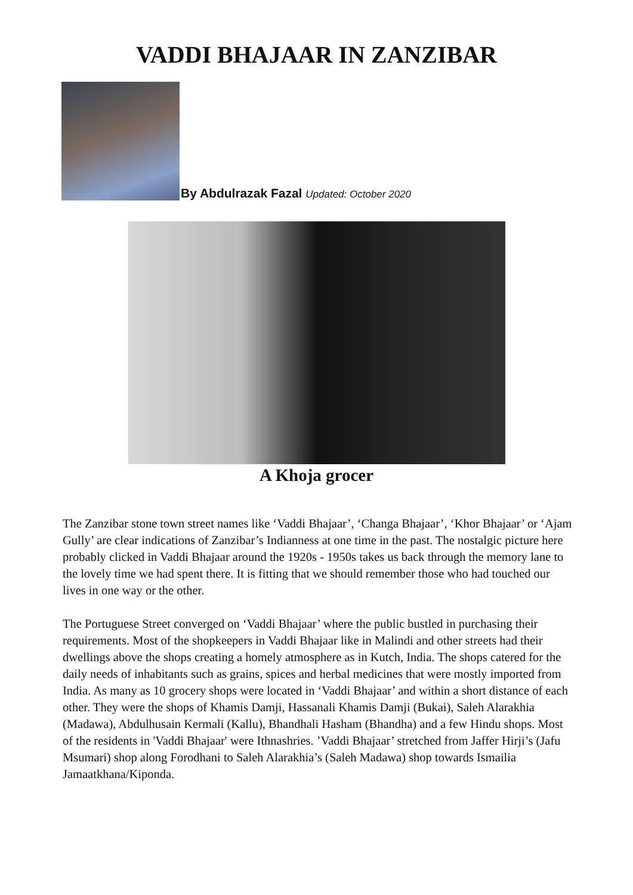VADDI BHAJAAR IN ZANZIBAR
By Abdulrazak Fazal Updated: October 2020
A Khoja grocer
The Zanzibar stone town street names like ‘Vaddi Bhajaar’, ‘Changa Bhajaar’, ‘Khor Bhajaar’ or ‘Ajam Gully’ are clear indications of Zanzibar’s Indianness at one time in the past. The nostalgic picture here probably clicked in Vaddi Bhajaar around the 1920s - 1950s takes us back through the memory lane to the lovely time we had spent there. It is fitting that we should remember those who had touched our lives in one way or the other.
The Portuguese Street converged on ‘Vaddi Bhajaar’ where the public bustled in purchasing their requirements. Most of the shopkeepers in Vaddi Bhajaar like in Malindi and other streets had their dwellings above the shops creating a homely atmosphere as in Kutch, India. The shops catered for the daily needs of inhabitants such as grains, spices and herbal medicines that were mostly imported from India. As many as 10 grocery shops were located in ‘Vaddi Bhajaar’ and within a short distance of each other. They were the shops of Khamis Damji, Hassanali Khamis Damji (Bukai), Saleh Alarakhia (Madawa), Abdulhusain Kermali (Kallu), Bhandhali Hasham (Bhandha) and a few Hindu shops. Most of the residents in 'Vaddi Bhajaar' were Ithnashries. ’Vaddi Bhajaar’ stretched from Jaffer Hirji’s (Jafu Msumari) shop along Forodhani to Saleh Alarakhia’s (Saleh Madawa) shop towards Ismailia Jamaatkhana/Kiponda.